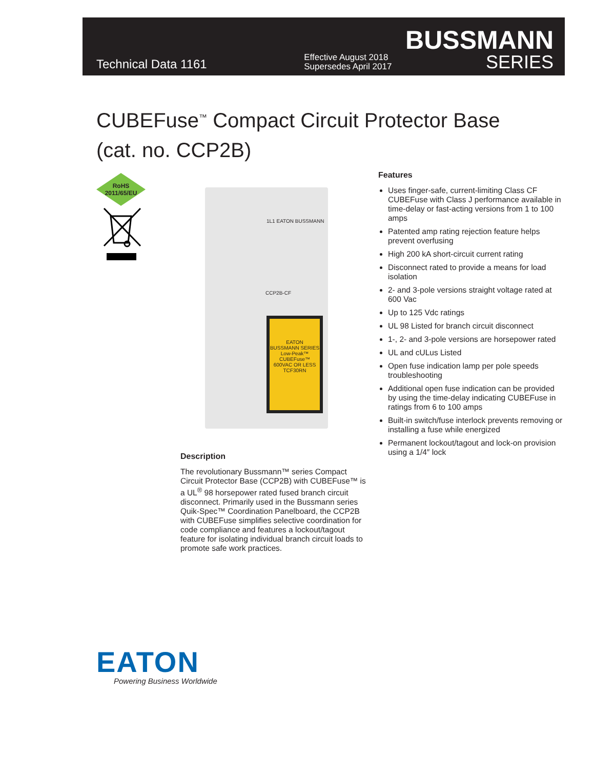Technical Data 1161
Effective August 2018
Supersedes April 2017
BUSSMANN
SERIES
CUBEFuse<sup>™</sup> Compact Circuit Protector Base
(cat. no. CCP2B)
RoHS
2011/65/EU
EATON
BUSSMANN SERIES
Low-Peak™ CUBEFuse™
600VAC OR LESS
TCF30RN
1L1 EATON BUSSMANN
CCP2B-CF
Features
Uses finger-safe, current-limiting Class CF CUBEFuse with Class J performance available in time-delay or fast-acting versions from 1 to 100 amps
Patented amp rating rejection feature helps prevent overfusing
High 200 kA short-circuit current rating
Disconnect rated to provide a means for load isolation
2- and 3-pole versions straight voltage rated at 600 Vac
Up to 125 Vdc ratings
UL 98 Listed for branch circuit disconnect
1-, 2- and 3-pole versions are horsepower rated
UL and cULus Listed
Open fuse indication lamp per pole speeds troubleshooting
Additional open fuse indication can be provided by using the time-delay indicating CUBEFuse in ratings from 6 to 100 amps
Built-in switch/fuse interlock prevents removing or installing a fuse while energized
Permanent lockout/tagout and lock-on provision using a 1/4″ lock
Description
The revolutionary Bussmann™ series Compact Circuit Protector Base (CCP2B) with CUBEFuse™ is a UL<sup>®</sup> 98 horsepower rated fused branch circuit disconnect. Primarily used in the Bussmann series Quik-Spec™ Coordination Panelboard, the CCP2B with CUBEFuse simplifies selective coordination for code compliance and features a lockout/tagout feature for isolating individual branch circuit loads to promote safe work practices.
EATON
Powering Business Worldwide